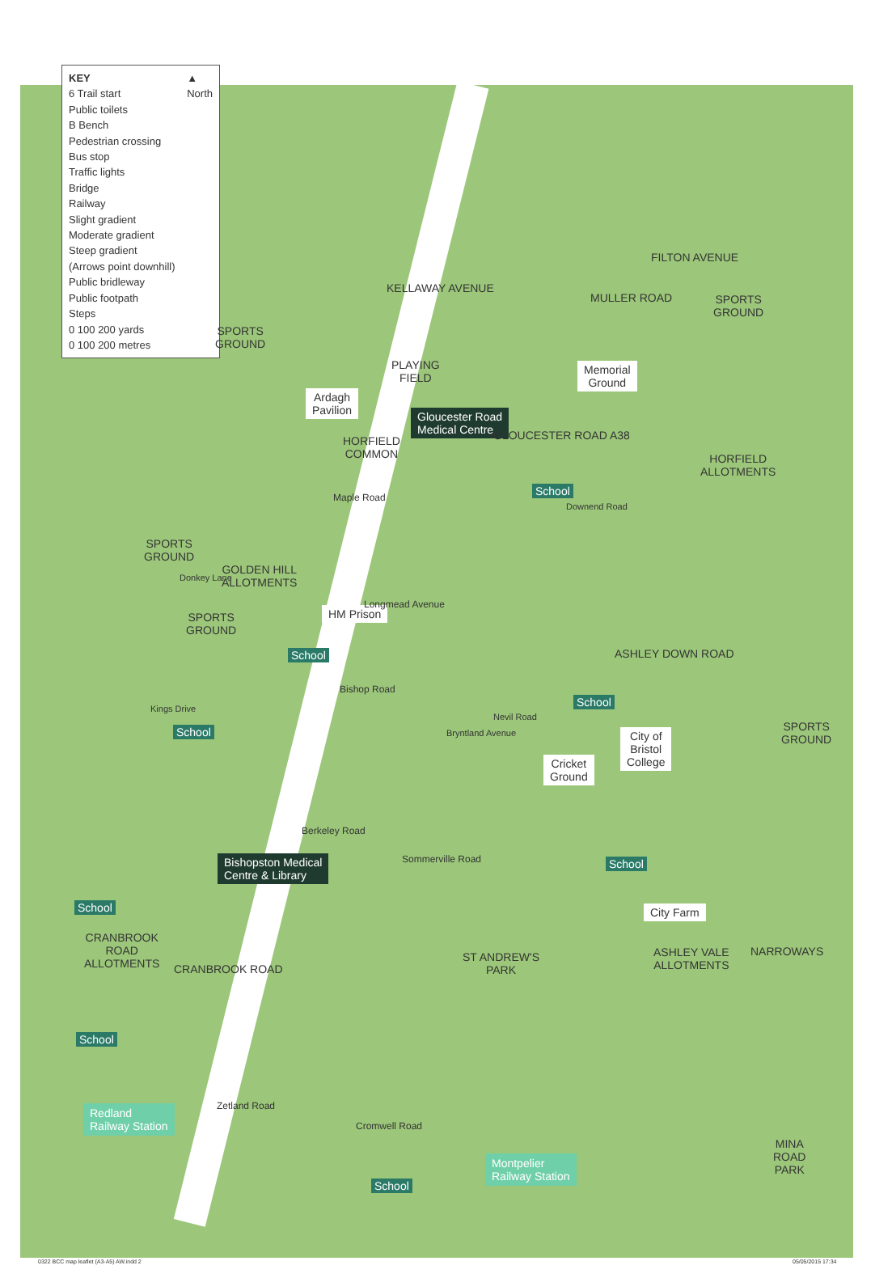KEY ▲
North
6 Trail start
Public toilets
B Bench
Pedestrian crossing
Bus stop
Traffic lights
Bridge
Railway
Slight gradient
Moderate gradient
Steep gradient
(Arrows point downhill)
Public bridleway
Public footpath
Steps
0 100 200 yards
0 100 200 metres
SPORTS
GROUND
KELLAWAY AVENUE
PLAYING
FIELD
Ardagh
Pavilion
HORFIELD
COMMON
Gloucester Road
Medical Centre
GLOUCESTER ROAD A38
MULLER ROAD
FILTON AVENUE
SPORTS
GROUND
Memorial
Ground
HORFIELD
ALLOTMENTS
School
Downend Road
Maple Road
SPORTS
GROUND
Donkey Lane
GOLDEN HILL
ALLOTMENTS
HM Prison
Longmead Avenue
SPORTS
GROUND
School
Bishop Road
ASHLEY DOWN ROAD
School
Kings Drive
School Bryntland Avenue
Nevil Road
City of
Bristol
College
Cricket
Ground
SPORTS
GROUND
Berkeley Road
Bishopston Medical
Centre & Library
Sommerville Road School
City Farm
School
CRANBROOK
ROAD
ALLOTMENTS
CRANBROOK ROAD
ST ANDREW'S
PARK
ASHLEY VALE
ALLOTMENTS
NARROWAYS
School
Zetland Road
Redland
Railway Station
Cromwell Road
Montpelier
Railway Station
School
MINA
ROAD
PARK
0322 BCC map leaflet (A3-A5) AW.indd 2
05/05/2015 17:34